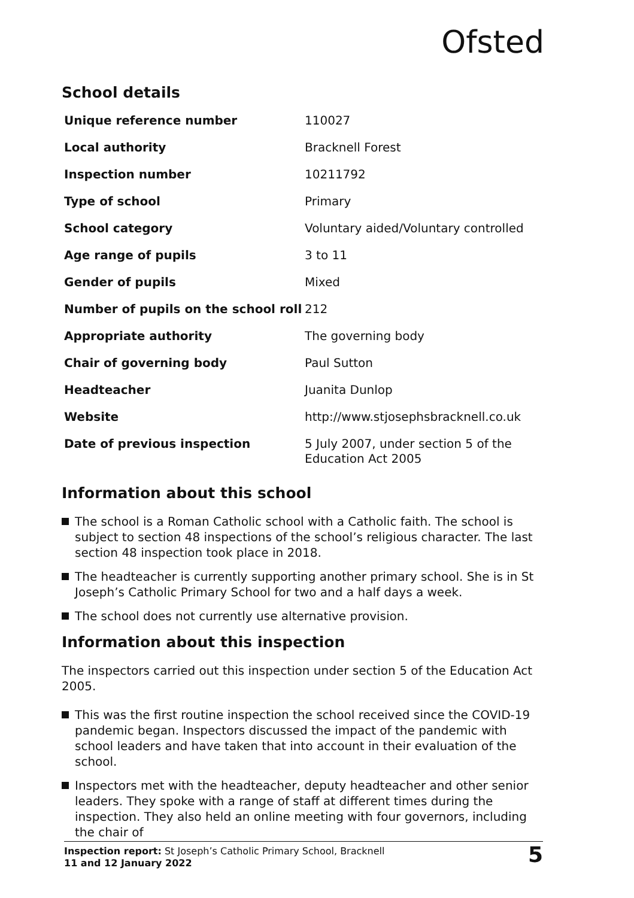Ofsted
School details
| Unique reference number | 110027 |
| Local authority | Bracknell Forest |
| Inspection number | 10211792 |
| Type of school | Primary |
| School category | Voluntary aided/Voluntary controlled |
| Age range of pupils | 3 to 11 |
| Gender of pupils | Mixed |
| Number of pupils on the school roll | 212 |
| Appropriate authority | The governing body |
| Chair of governing body | Paul Sutton |
| Headteacher | Juanita Dunlop |
| Website | http://www.stjosephsbracknell.co.uk |
| Date of previous inspection | 5 July 2007, under section 5 of the Education Act 2005 |
Information about this school
The school is a Roman Catholic school with a Catholic faith. The school is subject to section 48 inspections of the school’s religious character. The last section 48 inspection took place in 2018.
The headteacher is currently supporting another primary school. She is in St Joseph’s Catholic Primary School for two and a half days a week.
The school does not currently use alternative provision.
Information about this inspection
The inspectors carried out this inspection under section 5 of the Education Act 2005.
This was the first routine inspection the school received since the COVID-19 pandemic began. Inspectors discussed the impact of the pandemic with school leaders and have taken that into account in their evaluation of the school.
Inspectors met with the headteacher, deputy headteacher and other senior leaders. They spoke with a range of staff at different times during the inspection. They also held an online meeting with four governors, including the chair of
Inspection report: St Joseph’s Catholic Primary School, Bracknell
11 and 12 January 2022
5